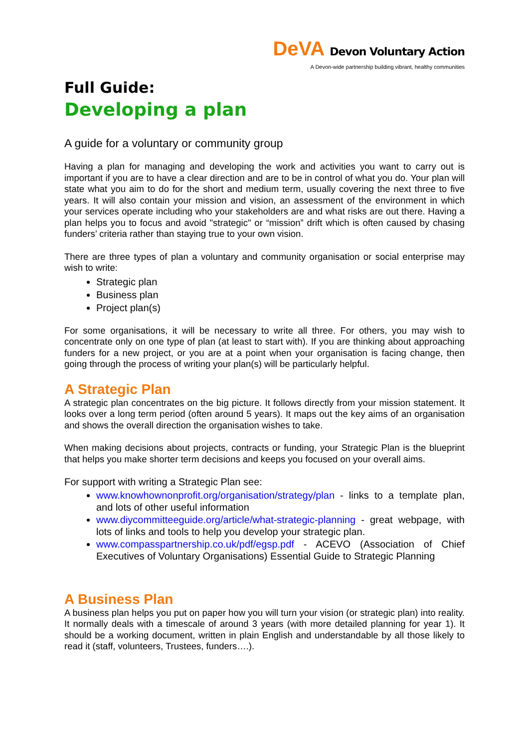DeVA Devon Voluntary Action
A Devon-wide partnership building vibrant, healthy communities
Full Guide:
Developing a plan
A guide for a voluntary or community group
Having a plan for managing and developing the work and activities you want to carry out is important if you are to have a clear direction and are to be in control of what you do. Your plan will state what you aim to do for the short and medium term, usually covering the next three to five years. It will also contain your mission and vision, an assessment of the environment in which your services operate including who your stakeholders are and what risks are out there. Having a plan helps you to focus and avoid "strategic" or “mission” drift which is often caused by chasing funders’ criteria rather than staying true to your own vision.
There are three types of plan a voluntary and community organisation or social enterprise may wish to write:
Strategic plan
Business plan
Project plan(s)
For some organisations, it will be necessary to write all three. For others, you may wish to concentrate only on one type of plan (at least to start with). If you are thinking about approaching funders for a new project, or you are at a point when your organisation is facing change, then going through the process of writing your plan(s) will be particularly helpful.
A Strategic Plan
A strategic plan concentrates on the big picture. It follows directly from your mission statement. It looks over a long term period (often around 5 years). It maps out the key aims of an organisation and shows the overall direction the organisation wishes to take.
When making decisions about projects, contracts or funding, your Strategic Plan is the blueprint that helps you make shorter term decisions and keeps you focused on your overall aims.
For support with writing a Strategic Plan see:
www.knowhownonprofit.org/organisation/strategy/plan - links to a template plan, and lots of other useful information
www.diycommitteeguide.org/article/what-strategic-planning - great webpage, with lots of links and tools to help you develop your strategic plan.
www.compasspartnership.co.uk/pdf/egsp.pdf - ACEVO (Association of Chief Executives of Voluntary Organisations) Essential Guide to Strategic Planning
A Business Plan
A business plan helps you put on paper how you will turn your vision (or strategic plan) into reality. It normally deals with a timescale of around 3 years (with more detailed planning for year 1). It should be a working document, written in plain English and understandable by all those likely to read it (staff, volunteers, Trustees, funders….).